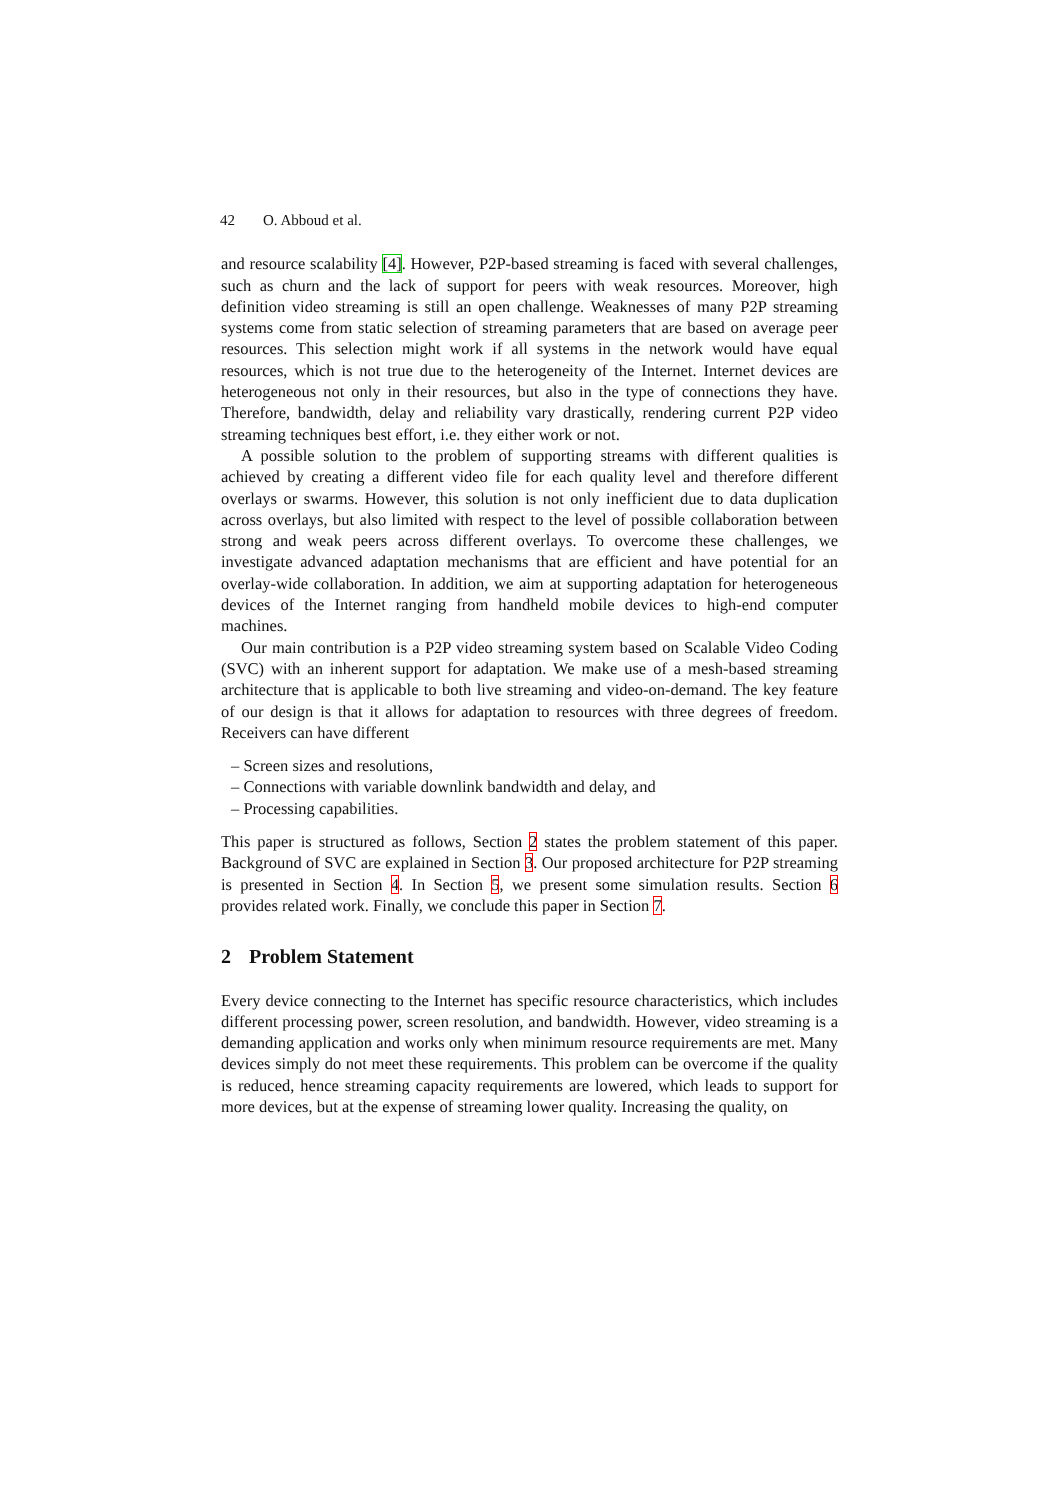42 O. Abboud et al.
and resource scalability [4]. However, P2P-based streaming is faced with several challenges, such as churn and the lack of support for peers with weak resources. Moreover, high definition video streaming is still an open challenge. Weaknesses of many P2P streaming systems come from static selection of streaming parameters that are based on average peer resources. This selection might work if all systems in the network would have equal resources, which is not true due to the heterogeneity of the Internet. Internet devices are heterogeneous not only in their resources, but also in the type of connections they have. Therefore, bandwidth, delay and reliability vary drastically, rendering current P2P video streaming techniques best effort, i.e. they either work or not.
A possible solution to the problem of supporting streams with different qualities is achieved by creating a different video file for each quality level and therefore different overlays or swarms. However, this solution is not only inefficient due to data duplication across overlays, but also limited with respect to the level of possible collaboration between strong and weak peers across different overlays. To overcome these challenges, we investigate advanced adaptation mechanisms that are efficient and have potential for an overlay-wide collaboration. In addition, we aim at supporting adaptation for heterogeneous devices of the Internet ranging from handheld mobile devices to high-end computer machines.
Our main contribution is a P2P video streaming system based on Scalable Video Coding (SVC) with an inherent support for adaptation. We make use of a mesh-based streaming architecture that is applicable to both live streaming and video-on-demand. The key feature of our design is that it allows for adaptation to resources with three degrees of freedom. Receivers can have different
– Screen sizes and resolutions,
– Connections with variable downlink bandwidth and delay, and
– Processing capabilities.
This paper is structured as follows, Section 2 states the problem statement of this paper. Background of SVC are explained in Section 3. Our proposed architecture for P2P streaming is presented in Section 4. In Section 5, we present some simulation results. Section 6 provides related work. Finally, we conclude this paper in Section 7.
2 Problem Statement
Every device connecting to the Internet has specific resource characteristics, which includes different processing power, screen resolution, and bandwidth. However, video streaming is a demanding application and works only when minimum resource requirements are met. Many devices simply do not meet these requirements. This problem can be overcome if the quality is reduced, hence streaming capacity requirements are lowered, which leads to support for more devices, but at the expense of streaming lower quality. Increasing the quality, on